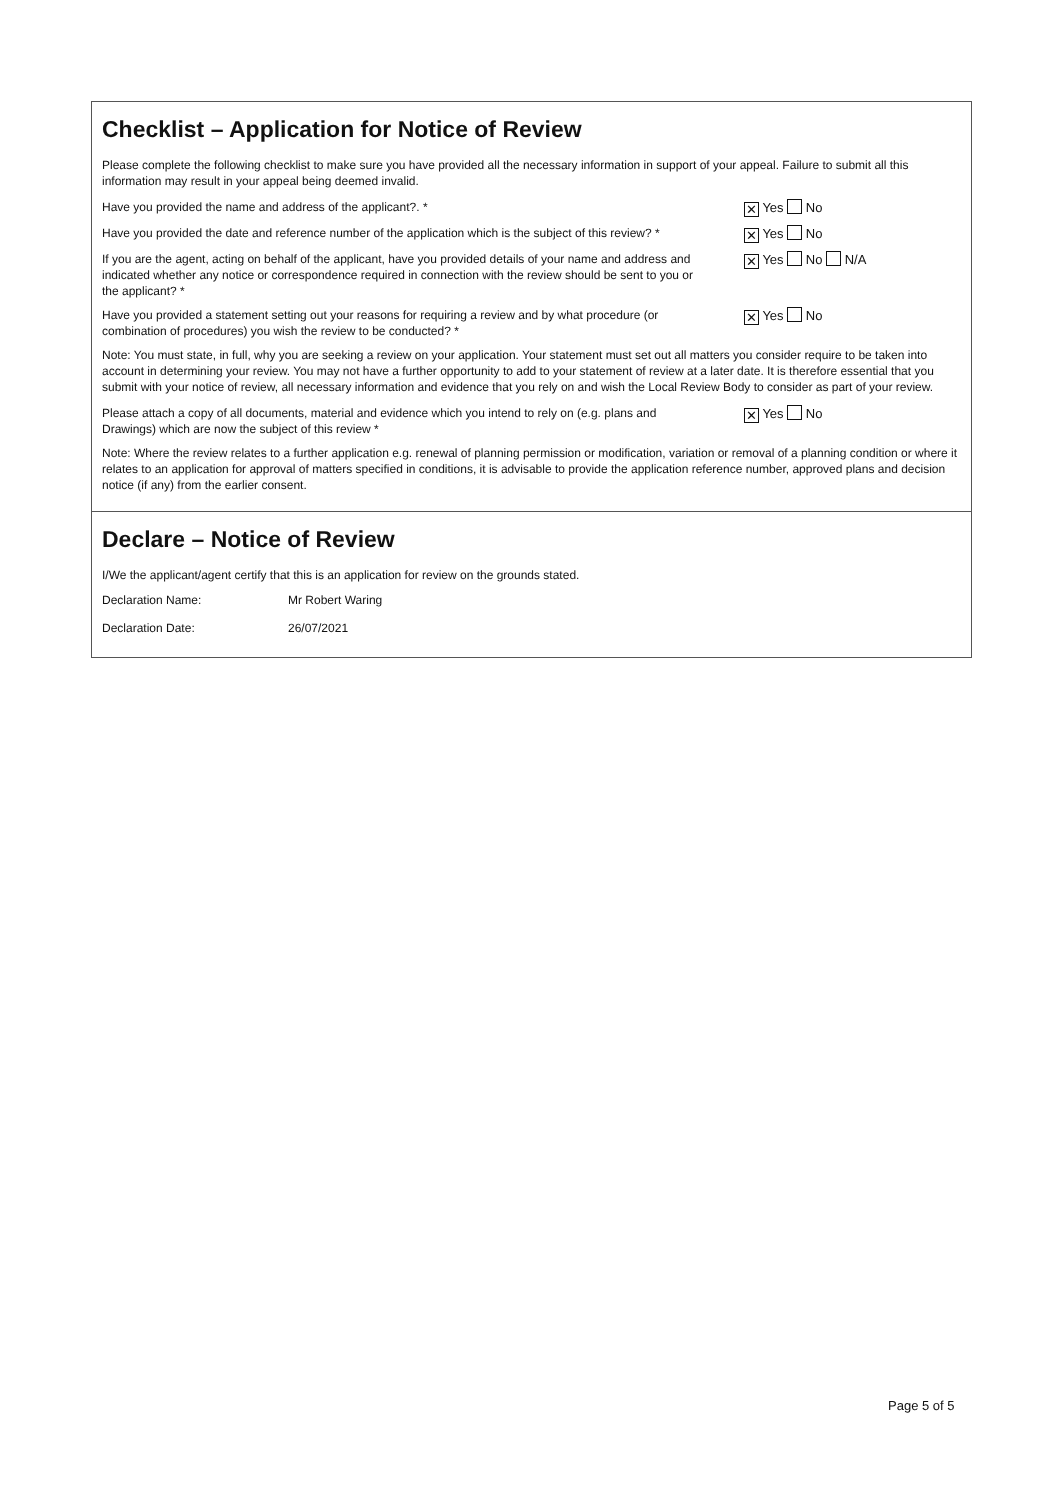Checklist – Application for Notice of Review
Please complete the following checklist to make sure you have provided all the necessary information in support of your appeal. Failure to submit all this information may result in your appeal being deemed invalid.
Have you provided the name and address of the applicant?. *
✕ Yes No
Have you provided the date and reference number of the application which is the subject of this review? *
✕ Yes No
If you are the agent, acting on behalf of the applicant, have you provided details of your name and address and indicated whether any notice or correspondence required in connection with the review should be sent to you or the applicant? *
✕ Yes No N/A
Have you provided a statement setting out your reasons for requiring a review and by what procedure (or combination of procedures) you wish the review to be conducted? *
✕ Yes No
Note: You must state, in full, why you are seeking a review on your application. Your statement must set out all matters you consider require to be taken into account in determining your review. You may not have a further opportunity to add to your statement of review at a later date. It is therefore essential that you submit with your notice of review, all necessary information and evidence that you rely on and wish the Local Review Body to consider as part of your review.
Please attach a copy of all documents, material and evidence which you intend to rely on (e.g. plans and Drawings) which are now the subject of this review *
✕ Yes No
Note: Where the review relates to a further application e.g. renewal of planning permission or modification, variation or removal of a planning condition or where it relates to an application for approval of matters specified in conditions, it is advisable to provide the application reference number, approved plans and decision notice (if any) from the earlier consent.
Declare – Notice of Review
I/We the applicant/agent certify that this is an application for review on the grounds stated.
Declaration Name: Mr Robert Waring
Declaration Date: 26/07/2021
Page 5 of 5